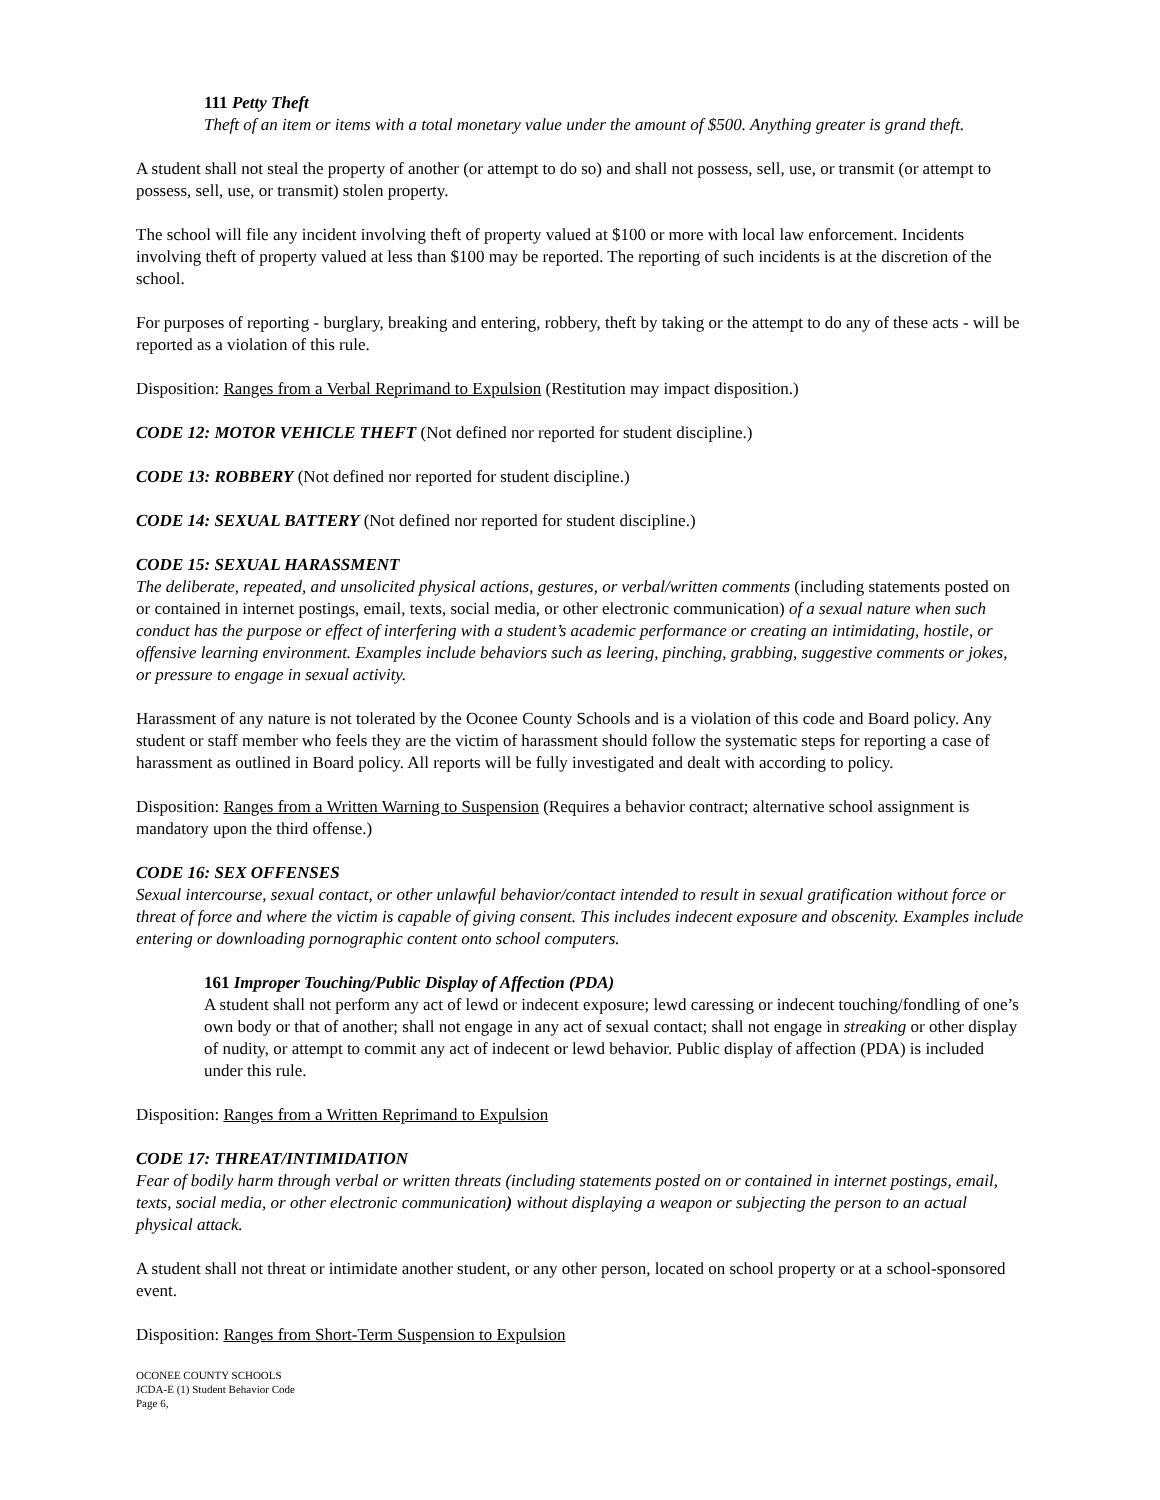111 Petty Theft
Theft of an item or items with a total monetary value under the amount of $500. Anything greater is grand theft.
A student shall not steal the property of another (or attempt to do so) and shall not possess, sell, use, or transmit (or attempt to possess, sell, use, or transmit) stolen property.
The school will file any incident involving theft of property valued at $100 or more with local law enforcement. Incidents involving theft of property valued at less than $100 may be reported. The reporting of such incidents is at the discretion of the school.
For purposes of reporting - burglary, breaking and entering, robbery, theft by taking or the attempt to do any of these acts - will be reported as a violation of this rule.
Disposition: Ranges from a Verbal Reprimand to Expulsion (Restitution may impact disposition.)
CODE 12: MOTOR VEHICLE THEFT (Not defined nor reported for student discipline.)
CODE 13: ROBBERY (Not defined nor reported for student discipline.)
CODE 14: SEXUAL BATTERY (Not defined nor reported for student discipline.)
CODE 15: SEXUAL HARASSMENT
The deliberate, repeated, and unsolicited physical actions, gestures, or verbal/written comments (including statements posted on or contained in internet postings, email, texts, social media, or other electronic communication) of a sexual nature when such conduct has the purpose or effect of interfering with a student’s academic performance or creating an intimidating, hostile, or offensive learning environment. Examples include behaviors such as leering, pinching, grabbing, suggestive comments or jokes, or pressure to engage in sexual activity.
Harassment of any nature is not tolerated by the Oconee County Schools and is a violation of this code and Board policy. Any student or staff member who feels they are the victim of harassment should follow the systematic steps for reporting a case of harassment as outlined in Board policy. All reports will be fully investigated and dealt with according to policy.
Disposition: Ranges from a Written Warning to Suspension (Requires a behavior contract; alternative school assignment is mandatory upon the third offense.)
CODE 16: SEX OFFENSES
Sexual intercourse, sexual contact, or other unlawful behavior/contact intended to result in sexual gratification without force or threat of force and where the victim is capable of giving consent. This includes indecent exposure and obscenity. Examples include entering or downloading pornographic content onto school computers.
161 Improper Touching/Public Display of Affection (PDA)
A student shall not perform any act of lewd or indecent exposure; lewd caressing or indecent touching/fondling of one’s own body or that of another; shall not engage in any act of sexual contact; shall not engage in streaking or other display of nudity, or attempt to commit any act of indecent or lewd behavior. Public display of affection (PDA) is included under this rule.
Disposition: Ranges from a Written Reprimand to Expulsion
CODE 17: THREAT/INTIMIDATION
Fear of bodily harm through verbal or written threats (including statements posted on or contained in internet postings, email, texts, social media, or other electronic communication) without displaying a weapon or subjecting the person to an actual physical attack.
A student shall not threat or intimidate another student, or any other person, located on school property or at a school-sponsored event.
Disposition: Ranges from Short-Term Suspension to Expulsion
OCONEE COUNTY SCHOOLS
JCDA-E (1) Student Behavior Code
Page 6,